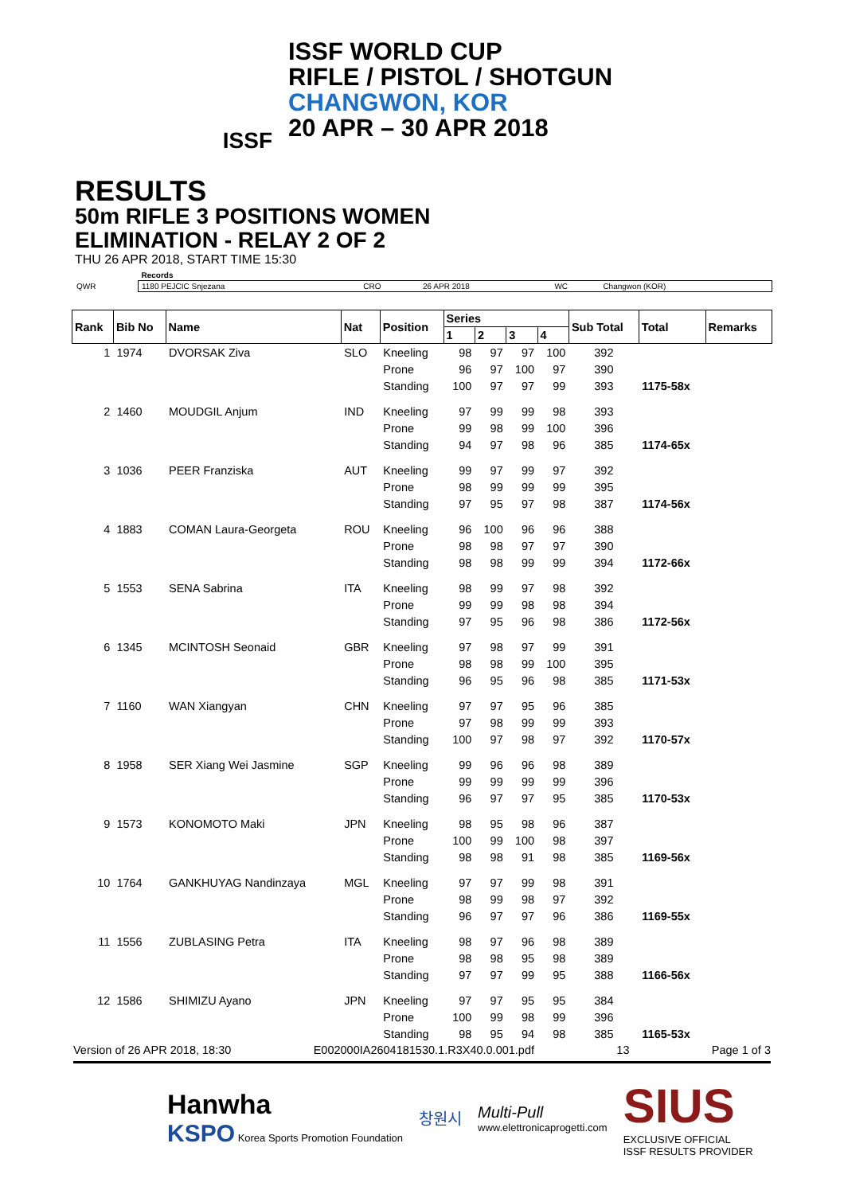ISSF
ISSF WORLD CUP
RIFLE / PISTOL / SHOTGUN
CHANGWON, KOR
20 APR – 30 APR 2018
RESULTS
50m RIFLE 3 POSITIONS WOMEN
ELIMINATION - RELAY 2 OF 2
THU 26 APR 2018, START TIME 15:30
| | Records | | | | |
| QWR | 1180 PEJCIC Snjezana | CRO | 26 APR 2018 | WC | Changwon (KOR) |
| Rank | Bib No | Name | Nat | Position | Series | | | | Sub Total | Total | Remarks |
| --- | --- | --- | --- | --- | --- | --- | --- | --- | --- | --- | --- |
| | | | | | 1 | 2 | 3 | 4 | | | |
| 1 | 1974 | DVORSAK Ziva | SLO | Kneeling | 98 | 97 | 97 | 100 | 392 | | |
| | | | | Prone | 96 | 97 | 100 | 97 | 390 | | |
| | | | | Standing | 100 | 97 | 97 | 99 | 393 | 1175-58x | |
| 2 | 1460 | MOUDGIL Anjum | IND | Kneeling | 97 | 99 | 99 | 98 | 393 | | |
| | | | | Prone | 99 | 98 | 99 | 100 | 396 | | |
| | | | | Standing | 94 | 97 | 98 | 96 | 385 | 1174-65x | |
| 3 | 1036 | PEER Franziska | AUT | Kneeling | 99 | 97 | 99 | 97 | 392 | | |
| | | | | Prone | 98 | 99 | 99 | 99 | 395 | | |
| | | | | Standing | 97 | 95 | 97 | 98 | 387 | 1174-56x | |
| 4 | 1883 | COMAN Laura-Georgeta | ROU | Kneeling | 96 | 100 | 96 | 96 | 388 | | |
| | | | | Prone | 98 | 98 | 97 | 97 | 390 | | |
| | | | | Standing | 98 | 98 | 99 | 99 | 394 | 1172-66x | |
| 5 | 1553 | SENA Sabrina | ITA | Kneeling | 98 | 99 | 97 | 98 | 392 | | |
| | | | | Prone | 99 | 99 | 98 | 98 | 394 | | |
| | | | | Standing | 97 | 95 | 96 | 98 | 386 | 1172-56x | |
| 6 | 1345 | MCINTOSH Seonaid | GBR | Kneeling | 97 | 98 | 97 | 99 | 391 | | |
| | | | | Prone | 98 | 98 | 99 | 100 | 395 | | |
| | | | | Standing | 96 | 95 | 96 | 98 | 385 | 1171-53x | |
| 7 | 1160 | WAN Xiangyan | CHN | Kneeling | 97 | 97 | 95 | 96 | 385 | | |
| | | | | Prone | 97 | 98 | 99 | 99 | 393 | | |
| | | | | Standing | 100 | 97 | 98 | 97 | 392 | 1170-57x | |
| 8 | 1958 | SER Xiang Wei Jasmine | SGP | Kneeling | 99 | 96 | 96 | 98 | 389 | | |
| | | | | Prone | 99 | 99 | 99 | 99 | 396 | | |
| | | | | Standing | 96 | 97 | 97 | 95 | 385 | 1170-53x | |
| 9 | 1573 | KONOMOTO Maki | JPN | Kneeling | 98 | 95 | 98 | 96 | 387 | | |
| | | | | Prone | 100 | 99 | 100 | 98 | 397 | | |
| | | | | Standing | 98 | 98 | 91 | 98 | 385 | 1169-56x | |
| 10 | 1764 | GANKHUYAG Nandinzaya | MGL | Kneeling | 97 | 97 | 99 | 98 | 391 | | |
| | | | | Prone | 98 | 99 | 98 | 97 | 392 | | |
| | | | | Standing | 96 | 97 | 97 | 96 | 386 | 1169-55x | |
| 11 | 1556 | ZUBLASING Petra | ITA | Kneeling | 98 | 97 | 96 | 98 | 389 | | |
| | | | | Prone | 98 | 98 | 95 | 98 | 389 | | |
| | | | | Standing | 97 | 97 | 99 | 95 | 388 | 1166-56x | |
| 12 | 1586 | SHIMIZU Ayano | JPN | Kneeling | 97 | 97 | 95 | 95 | 384 | | |
| | | | | Prone | 100 | 99 | 98 | 99 | 396 | | |
| | | | | Standing | 98 | 95 | 94 | 98 | 385 | 1165-53x | |
Version of 26 APR 2018, 18:30 E002000IA2604181530.1.R3X40.0.001.pdf 13 Page 1 of 3
Hanwha
KSPO Korea Sports Promotion Foundation
창원시
Multi-Pull
www.elettronicaprogetti.com
SIUS
EXCLUSIVE OFFICIAL
ISSF RESULTS PROVIDER